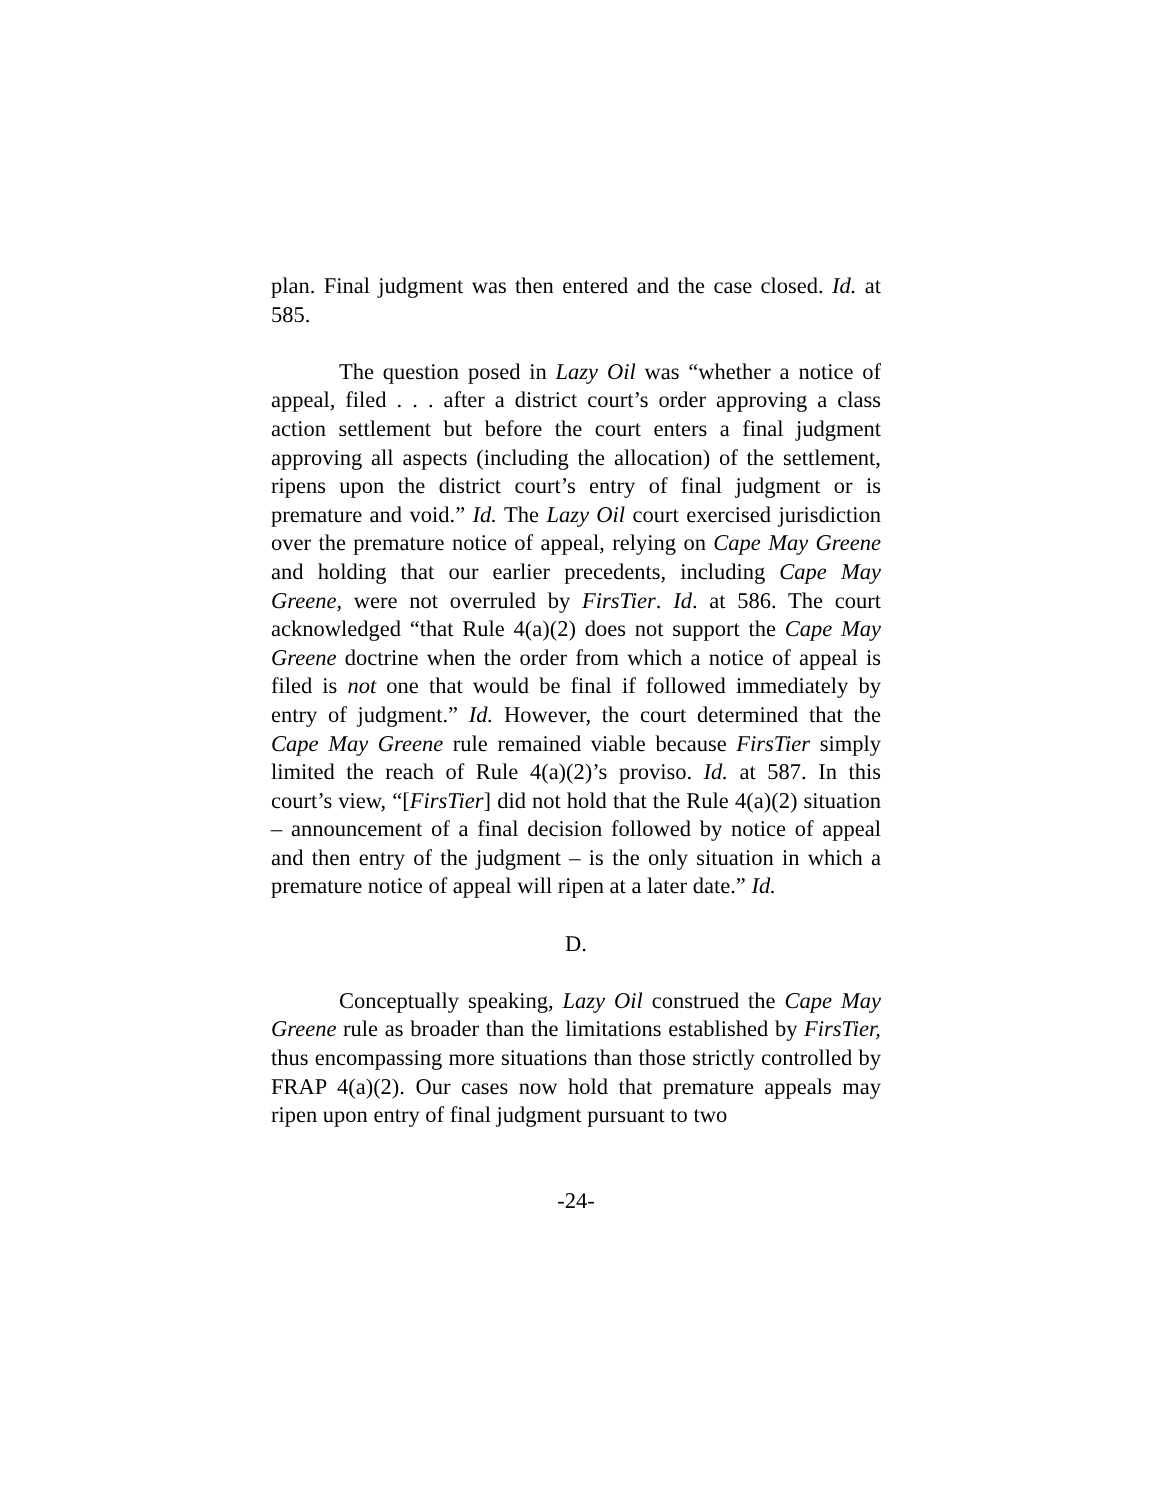plan. Final judgment was then entered and the case closed. Id. at 585.
The question posed in Lazy Oil was “whether a notice of appeal, filed . . . after a district court’s order approving a class action settlement but before the court enters a final judgment approving all aspects (including the allocation) of the settlement, ripens upon the district court’s entry of final judgment or is premature and void.” Id. The Lazy Oil court exercised jurisdiction over the premature notice of appeal, relying on Cape May Greene and holding that our earlier precedents, including Cape May Greene, were not overruled by FirsTier. Id. at 586. The court acknowledged “that Rule 4(a)(2) does not support the Cape May Greene doctrine when the order from which a notice of appeal is filed is not one that would be final if followed immediately by entry of judgment.” Id. However, the court determined that the Cape May Greene rule remained viable because FirsTier simply limited the reach of Rule 4(a)(2)’s proviso. Id. at 587. In this court’s view, “[FirsTier] did not hold that the Rule 4(a)(2) situation – announcement of a final decision followed by notice of appeal and then entry of the judgment – is the only situation in which a premature notice of appeal will ripen at a later date.” Id.
D.
Conceptually speaking, Lazy Oil construed the Cape May Greene rule as broader than the limitations established by FirsTier, thus encompassing more situations than those strictly controlled by FRAP 4(a)(2). Our cases now hold that premature appeals may ripen upon entry of final judgment pursuant to two
-24-